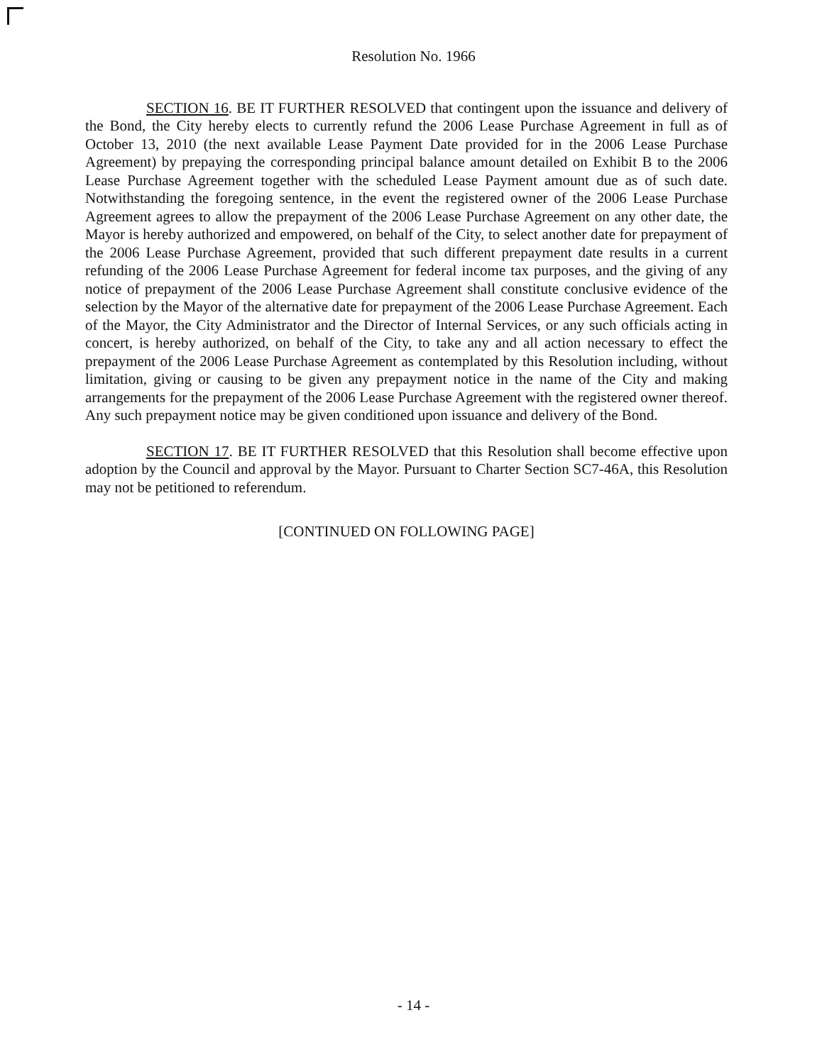Resolution No. 1966
SECTION 16. BE IT FURTHER RESOLVED that contingent upon the issuance and delivery of the Bond, the City hereby elects to currently refund the 2006 Lease Purchase Agreement in full as of October 13, 2010 (the next available Lease Payment Date provided for in the 2006 Lease Purchase Agreement) by prepaying the corresponding principal balance amount detailed on Exhibit B to the 2006 Lease Purchase Agreement together with the scheduled Lease Payment amount due as of such date. Notwithstanding the foregoing sentence, in the event the registered owner of the 2006 Lease Purchase Agreement agrees to allow the prepayment of the 2006 Lease Purchase Agreement on any other date, the Mayor is hereby authorized and empowered, on behalf of the City, to select another date for prepayment of the 2006 Lease Purchase Agreement, provided that such different prepayment date results in a current refunding of the 2006 Lease Purchase Agreement for federal income tax purposes, and the giving of any notice of prepayment of the 2006 Lease Purchase Agreement shall constitute conclusive evidence of the selection by the Mayor of the alternative date for prepayment of the 2006 Lease Purchase Agreement. Each of the Mayor, the City Administrator and the Director of Internal Services, or any such officials acting in concert, is hereby authorized, on behalf of the City, to take any and all action necessary to effect the prepayment of the 2006 Lease Purchase Agreement as contemplated by this Resolution including, without limitation, giving or causing to be given any prepayment notice in the name of the City and making arrangements for the prepayment of the 2006 Lease Purchase Agreement with the registered owner thereof. Any such prepayment notice may be given conditioned upon issuance and delivery of the Bond.
SECTION 17. BE IT FURTHER RESOLVED that this Resolution shall become effective upon adoption by the Council and approval by the Mayor. Pursuant to Charter Section SC7-46A, this Resolution may not be petitioned to referendum.
[CONTINUED ON FOLLOWING PAGE]
- 14 -